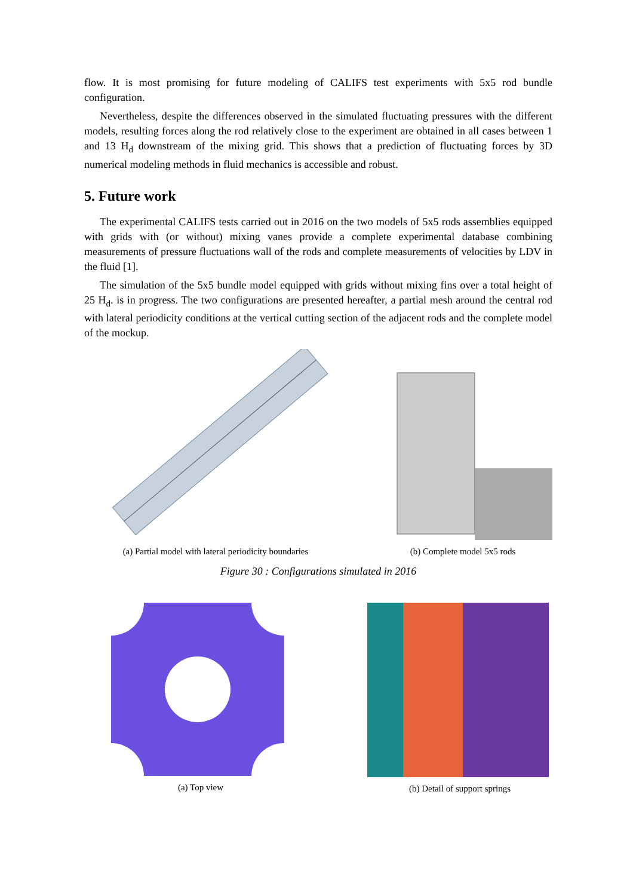flow. It is most promising for future modeling of CALIFS test experiments with 5x5 rod bundle configuration.
Nevertheless, despite the differences observed in the simulated fluctuating pressures with the different models, resulting forces along the rod relatively close to the experiment are obtained in all cases between 1 and 13 H<sub>d</sub> downstream of the mixing grid. This shows that a prediction of fluctuating forces by 3D numerical modeling methods in fluid mechanics is accessible and robust.
5. Future work
The experimental CALIFS tests carried out in 2016 on the two models of 5x5 rods assemblies equipped with grids with (or without) mixing vanes provide a complete experimental database combining measurements of pressure fluctuations wall of the rods and complete measurements of velocities by LDV in the fluid [1].
The simulation of the 5x5 bundle model equipped with grids without mixing fins over a total height of 25 H<sub>d</sub>. is in progress. The two configurations are presented hereafter, a partial mesh around the central rod with lateral periodicity conditions at the vertical cutting section of the adjacent rods and the complete model of the mockup.
(a) Partial model with lateral periodicity boundaries
(b) Complete model 5x5 rods
Figure 30 : Configurations simulated in 2016
(a) Top view (b) Detail of support springs